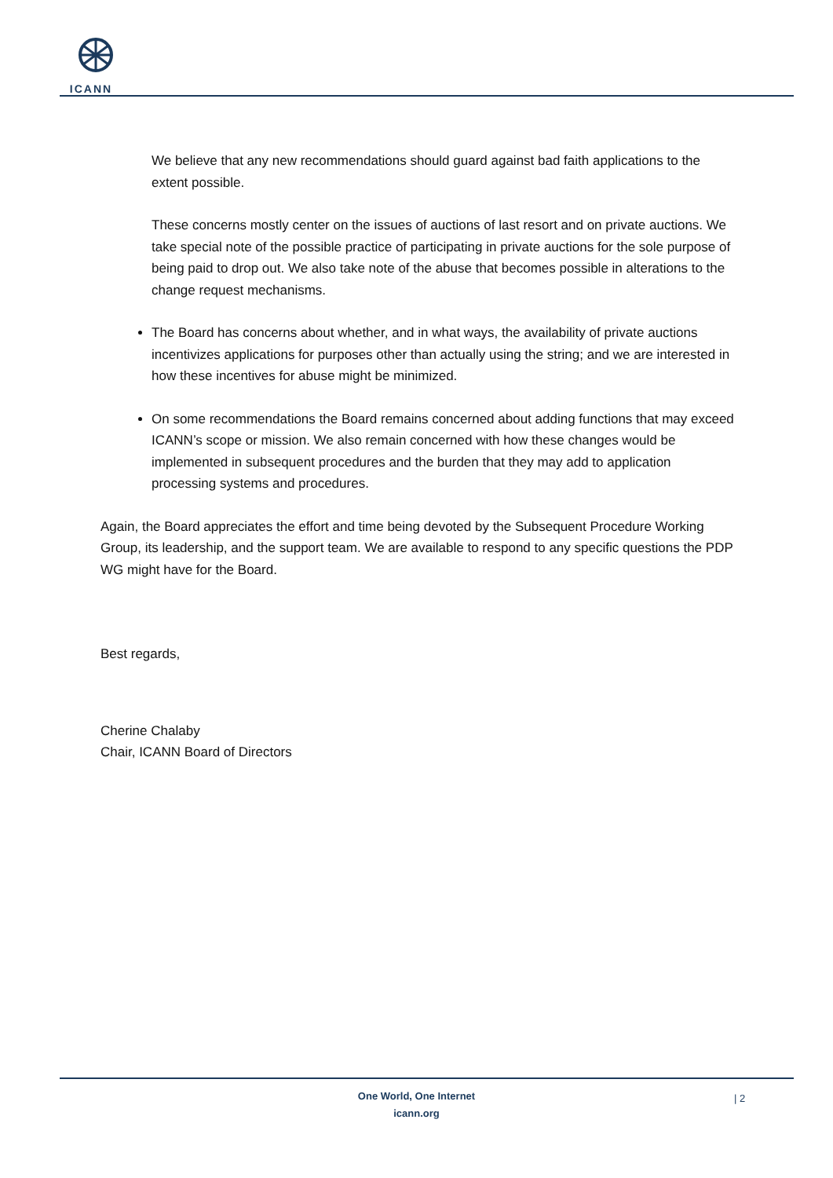ICANN
We believe that any new recommendations should guard against bad faith applications to the extent possible.
These concerns mostly center on the issues of auctions of last resort and on private auctions. We take special note of the possible practice of participating in private auctions for the sole purpose of being paid to drop out. We also take note of the abuse that becomes possible in alterations to the change request mechanisms.
The Board has concerns about whether, and in what ways, the availability of private auctions incentivizes applications for purposes other than actually using the string; and we are interested in how these incentives for abuse might be minimized.
On some recommendations the Board remains concerned about adding functions that may exceed ICANN’s scope or mission. We also remain concerned with how these changes would be implemented in subsequent procedures and the burden that they may add to application processing systems and procedures.
Again, the Board appreciates the effort and time being devoted by the Subsequent Procedure Working Group, its leadership, and the support team. We are available to respond to any specific questions the PDP WG might have for the Board.
Best regards,
Cherine Chalaby
Chair, ICANN Board of Directors
One World, One Internet
icann.org
| 2